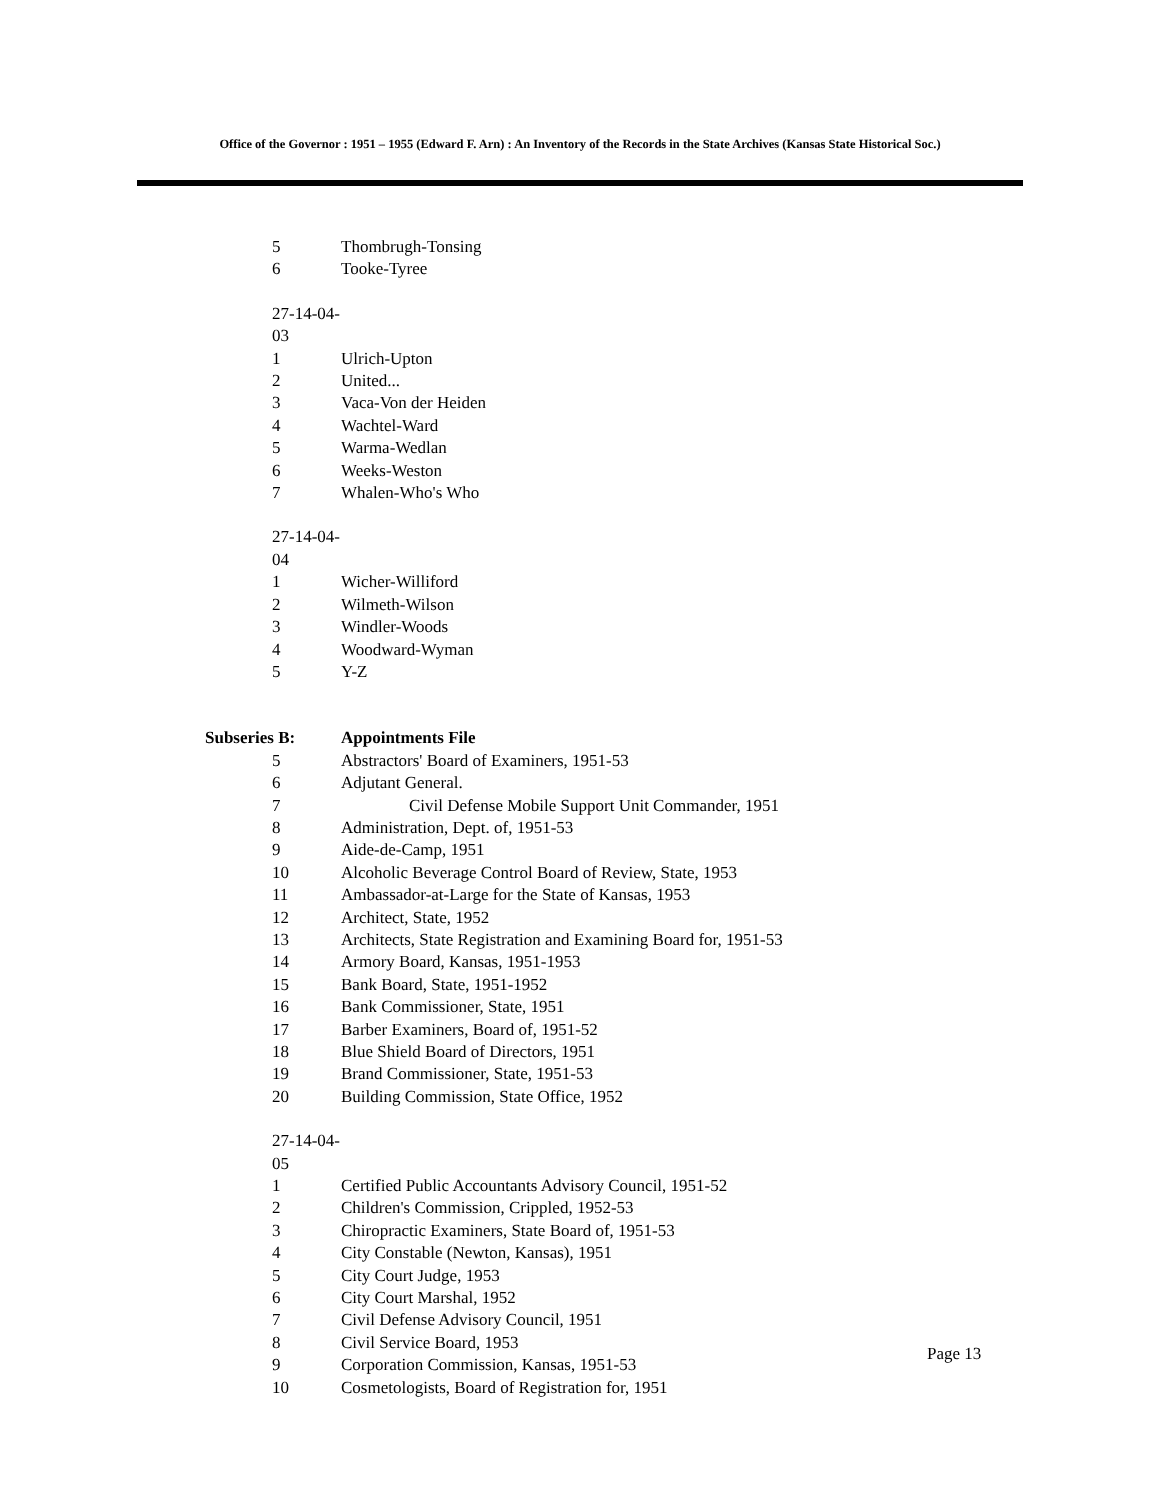Office of the Governor : 1951 – 1955 (Edward F. Arn) : An Inventory of the Records in the State Archives (Kansas State Historical Soc.)
5 Thombrugh-Tonsing
6 Tooke-Tyree
27-14-04-03
1 Ulrich-Upton
2 United...
3 Vaca-Von der Heiden
4 Wachtel-Ward
5 Warma-Wedlan
6 Weeks-Weston
7 Whalen-Who's Who
27-14-04-04
1 Wicher-Williford
2 Wilmeth-Wilson
3 Windler-Woods
4 Woodward-Wyman
5 Y-Z
Subseries B: Appointments File
5 Abstractors' Board of Examiners, 1951-53
6 Adjutant General.
7 Civil Defense Mobile Support Unit Commander, 1951
8 Administration, Dept. of, 1951-53
9 Aide-de-Camp, 1951
10 Alcoholic Beverage Control Board of Review, State, 1953
11 Ambassador-at-Large for the State of Kansas, 1953
12 Architect, State, 1952
13 Architects, State Registration and Examining Board for, 1951-53
14 Armory Board, Kansas, 1951-1953
15 Bank Board, State, 1951-1952
16 Bank Commissioner, State, 1951
17 Barber Examiners, Board of, 1951-52
18 Blue Shield Board of Directors, 1951
19 Brand Commissioner, State, 1951-53
20 Building Commission, State Office, 1952
27-14-04-05
1 Certified Public Accountants Advisory Council, 1951-52
2 Children's Commission, Crippled, 1952-53
3 Chiropractic Examiners, State Board of, 1951-53
4 City Constable (Newton, Kansas), 1951
5 City Court Judge, 1953
6 City Court Marshal, 1952
7 Civil Defense Advisory Council, 1951
8 Civil Service Board, 1953
9 Corporation Commission, Kansas, 1951-53
10 Cosmetologists, Board of Registration for, 1951
Page 13